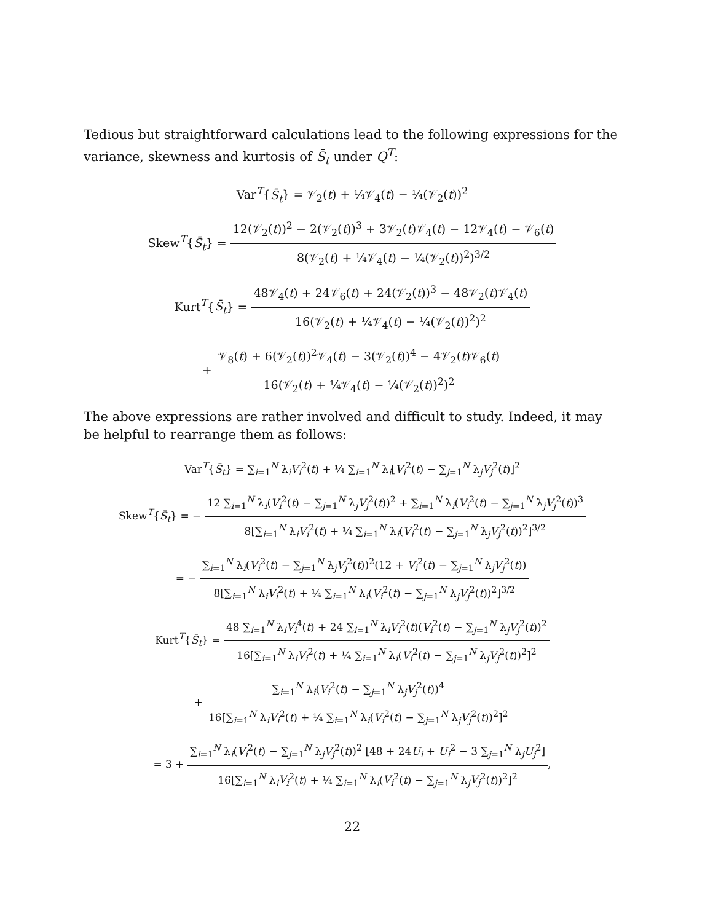Tedious but straightforward calculations lead to the following expressions for the variance, skewness and kurtosis of S̄<sub>t</sub> under Q<sup>T</sup>:
Var<sup>T</sup>{S̄<sub>t</sub>} = 𝒱<sub>2</sub>(t) + ¼𝒱<sub>4</sub>(t) − ¼(𝒱<sub>2</sub>(t))<sup>2</sup>
Skew<sup>T</sup>{S̄<sub>t</sub>} = 12(𝒱<sub>2</sub>(t))<sup>2</sup> − 2(𝒱<sub>2</sub>(t))<sup>3</sup> + 3𝒱<sub>2</sub>(t)𝒱<sub>4</sub>(t) − 12𝒱<sub>4</sub>(t) − 𝒱<sub>6</sub>(t) 8(𝒱<sub>2</sub>(t) + ¼𝒱<sub>4</sub>(t) − ¼(𝒱<sub>2</sub>(t))<sup>2</sup>)<sup>3/2</sup>
Kurt<sup>T</sup>{S̄<sub>t</sub>} = 48𝒱<sub>4</sub>(t) + 24𝒱<sub>6</sub>(t) + 24(𝒱<sub>2</sub>(t))<sup>3</sup> − 48𝒱<sub>2</sub>(t)𝒱<sub>4</sub>(t) 16(𝒱<sub>2</sub>(t) + ¼𝒱<sub>4</sub>(t) − ¼(𝒱<sub>2</sub>(t))<sup>2</sup>)<sup>2</sup>
+ 𝒱<sub>8</sub>(t) + 6(𝒱<sub>2</sub>(t))<sup>2</sup>𝒱<sub>4</sub>(t) − 3(𝒱<sub>2</sub>(t))<sup>4</sup> − 4𝒱<sub>2</sub>(t)𝒱<sub>6</sub>(t) 16(𝒱<sub>2</sub>(t) + ¼𝒱<sub>4</sub>(t) − ¼(𝒱<sub>2</sub>(t))<sup>2</sup>)<sup>2</sup>
The above expressions are rather involved and difficult to study. Indeed, it may be helpful to rearrange them as follows:
Var<sup>T</sup>{S̄<sub>t</sub>} = ∑<sub>i=1</sub><sup>N</sup> λ<sub>i</sub>V<sub>i</sub><sup>2</sup>(t) + ¼ ∑<sub>i=1</sub><sup>N</sup> λ<sub>i</sub>[V<sub>i</sub><sup>2</sup>(t) − ∑<sub>j=1</sub><sup>N</sup> λ<sub>j</sub>V<sub>j</sub><sup>2</sup>(t)]<sup>2</sup>
Skew<sup>T</sup>{S̄<sub>t</sub>} = − 12 ∑<sub>i=1</sub><sup>N</sup> λ<sub>i</sub>(V<sub>i</sub><sup>2</sup>(t) − ∑<sub>j=1</sub><sup>N</sup> λ<sub>j</sub>V<sub>j</sub><sup>2</sup>(t))<sup>2</sup> + ∑<sub>i=1</sub><sup>N</sup> λ<sub>i</sub>(V<sub>i</sub><sup>2</sup>(t) − ∑<sub>j=1</sub><sup>N</sup> λ<sub>j</sub>V<sub>j</sub><sup>2</sup>(t))<sup>3</sup> 8[∑<sub>i=1</sub><sup>N</sup> λ<sub>i</sub>V<sub>i</sub><sup>2</sup>(t) + ¼ ∑<sub>i=1</sub><sup>N</sup> λ<sub>i</sub>(V<sub>i</sub><sup>2</sup>(t) − ∑<sub>j=1</sub><sup>N</sup> λ<sub>j</sub>V<sub>j</sub><sup>2</sup>(t))<sup>2</sup>]<sup>3/2</sup>
= − ∑<sub>i=1</sub><sup>N</sup> λ<sub>i</sub>(V<sub>i</sub><sup>2</sup>(t) − ∑<sub>j=1</sub><sup>N</sup> λ<sub>j</sub>V<sub>j</sub><sup>2</sup>(t))<sup>2</sup>(12 + V<sub>i</sub><sup>2</sup>(t) − ∑<sub>j=1</sub><sup>N</sup> λ<sub>j</sub>V<sub>j</sub><sup>2</sup>(t)) 8[∑<sub>i=1</sub><sup>N</sup> λ<sub>i</sub>V<sub>i</sub><sup>2</sup>(t) + ¼ ∑<sub>i=1</sub><sup>N</sup> λ<sub>i</sub>(V<sub>i</sub><sup>2</sup>(t) − ∑<sub>j=1</sub><sup>N</sup> λ<sub>j</sub>V<sub>j</sub><sup>2</sup>(t))<sup>2</sup>]<sup>3/2</sup>
Kurt<sup>T</sup>{S̄<sub>t</sub>} = 48 ∑<sub>i=1</sub><sup>N</sup> λ<sub>i</sub>V<sub>i</sub><sup>4</sup>(t) + 24 ∑<sub>i=1</sub><sup>N</sup> λ<sub>i</sub>V<sub>i</sub><sup>2</sup>(t)(V<sub>i</sub><sup>2</sup>(t) − ∑<sub>j=1</sub><sup>N</sup> λ<sub>j</sub>V<sub>j</sub><sup>2</sup>(t))<sup>2</sup> 16[∑<sub>i=1</sub><sup>N</sup> λ<sub>i</sub>V<sub>i</sub><sup>2</sup>(t) + ¼ ∑<sub>i=1</sub><sup>N</sup> λ<sub>i</sub>(V<sub>i</sub><sup>2</sup>(t) − ∑<sub>j=1</sub><sup>N</sup> λ<sub>j</sub>V<sub>j</sub><sup>2</sup>(t))<sup>2</sup>]<sup>2</sup>
+ ∑<sub>i=1</sub><sup>N</sup> λ<sub>i</sub>(V<sub>i</sub><sup>2</sup>(t) − ∑<sub>j=1</sub><sup>N</sup> λ<sub>j</sub>V<sub>j</sub><sup>2</sup>(t))<sup>4</sup> 16[∑<sub>i=1</sub><sup>N</sup> λ<sub>i</sub>V<sub>i</sub><sup>2</sup>(t) + ¼ ∑<sub>i=1</sub><sup>N</sup> λ<sub>i</sub>(V<sub>i</sub><sup>2</sup>(t) − ∑<sub>j=1</sub><sup>N</sup> λ<sub>j</sub>V<sub>j</sub><sup>2</sup>(t))<sup>2</sup>]<sup>2</sup>
= 3 + ∑<sub>i=1</sub><sup>N</sup> λ<sub>i</sub>(V<sub>i</sub><sup>2</sup>(t) − ∑<sub>j=1</sub><sup>N</sup> λ<sub>j</sub>V<sub>j</sub><sup>2</sup>(t))<sup>2</sup> [48 + 24U<sub>i</sub> + U<sub>i</sub><sup>2</sup> − 3 ∑<sub>j=1</sub><sup>N</sup> λ<sub>j</sub>U<sub>j</sub><sup>2</sup>] 16[∑<sub>i=1</sub><sup>N</sup> λ<sub>i</sub>V<sub>i</sub><sup>2</sup>(t) + ¼ ∑<sub>i=1</sub><sup>N</sup> λ<sub>i</sub>(V<sub>i</sub><sup>2</sup>(t) − ∑<sub>j=1</sub><sup>N</sup> λ<sub>j</sub>V<sub>j</sub><sup>2</sup>(t))<sup>2</sup>]<sup>2</sup>,
22